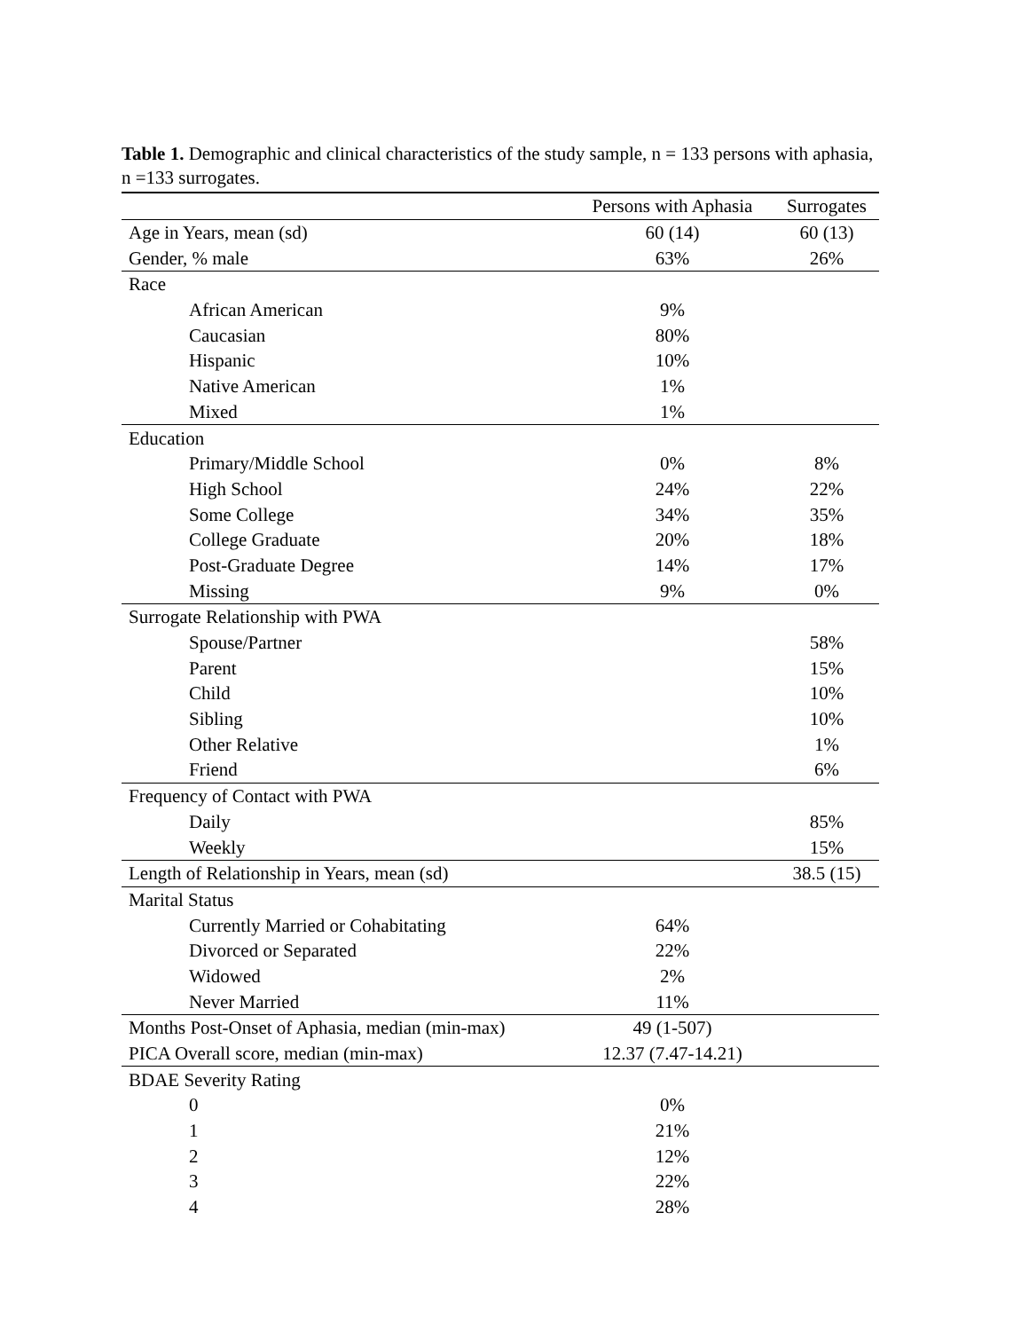Table 1. Demographic and clinical characteristics of the study sample, n = 133 persons with aphasia, n =133 surrogates.
| | Persons with Aphasia | Surrogates |
| --- | --- | --- |
| Age in Years, mean (sd) | 60 (14) | 60 (13) |
| Gender, % male | 63% | 26% |
| Race | | |
| African American | 9% | |
| Caucasian | 80% | |
| Hispanic | 10% | |
| Native American | 1% | |
| Mixed | 1% | |
| Education | | |
| Primary/Middle School | 0% | 8% |
| High School | 24% | 22% |
| Some College | 34% | 35% |
| College Graduate | 20% | 18% |
| Post-Graduate Degree | 14% | 17% |
| Missing | 9% | 0% |
| Surrogate Relationship with PWA | | |
| Spouse/Partner | | 58% |
| Parent | | 15% |
| Child | | 10% |
| Sibling | | 10% |
| Other Relative | | 1% |
| Friend | | 6% |
| Frequency of Contact with PWA | | |
| Daily | | 85% |
| Weekly | | 15% |
| Length of Relationship in Years, mean (sd) | | 38.5 (15) |
| Marital Status | | |
| Currently Married or Cohabitating | 64% | |
| Divorced or Separated | 22% | |
| Widowed | 2% | |
| Never Married | 11% | |
| Months Post-Onset of Aphasia, median (min-max) | 49 (1-507) | |
| PICA Overall score, median (min-max) | 12.37 (7.47-14.21) | |
| BDAE Severity Rating | | |
| 0 | 0% | |
| 1 | 21% | |
| 2 | 12% | |
| 3 | 22% | |
| 4 | 28% | |